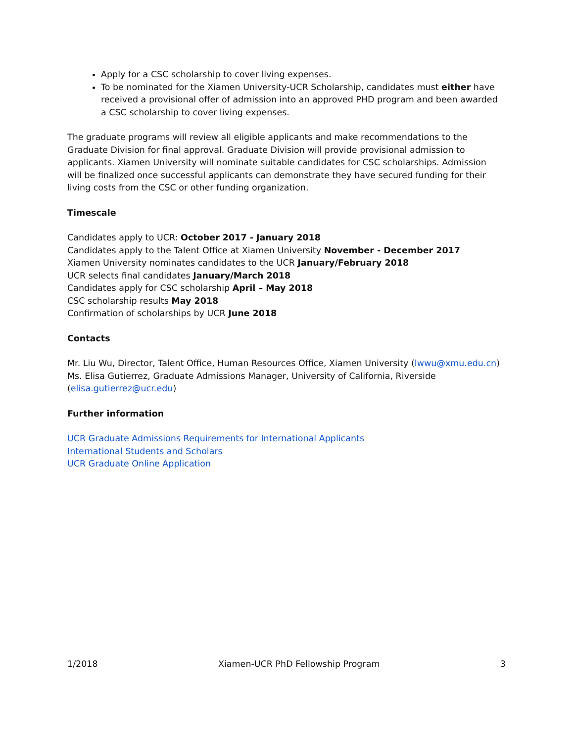Apply for a CSC scholarship to cover living expenses.
To be nominated for the Xiamen University-UCR Scholarship, candidates must either have received a provisional offer of admission into an approved PHD program and been awarded a CSC scholarship to cover living expenses.
The graduate programs will review all eligible applicants and make recommendations to the Graduate Division for final approval. Graduate Division will provide provisional admission to applicants. Xiamen University will nominate suitable candidates for CSC scholarships. Admission will be finalized once successful applicants can demonstrate they have secured funding for their living costs from the CSC or other funding organization.
Timescale
Candidates apply to UCR: October 2017 - January 2018
Candidates apply to the Talent Office at Xiamen University November - December 2017
Xiamen University nominates candidates to the UCR January/February 2018
UCR selects final candidates January/March 2018
Candidates apply for CSC scholarship April – May 2018
CSC scholarship results May 2018
Confirmation of scholarships by UCR June 2018
Contacts
Mr. Liu Wu, Director, Talent Office, Human Resources Office, Xiamen University (lwwu@xmu.edu.cn)
Ms. Elisa Gutierrez, Graduate Admissions Manager, University of California, Riverside (elisa.gutierrez@ucr.edu)
Further information
UCR Graduate Admissions Requirements for International Applicants
International Students and Scholars
UCR Graduate Online Application
1/2018 Xiamen-UCR PhD Fellowship Program 3